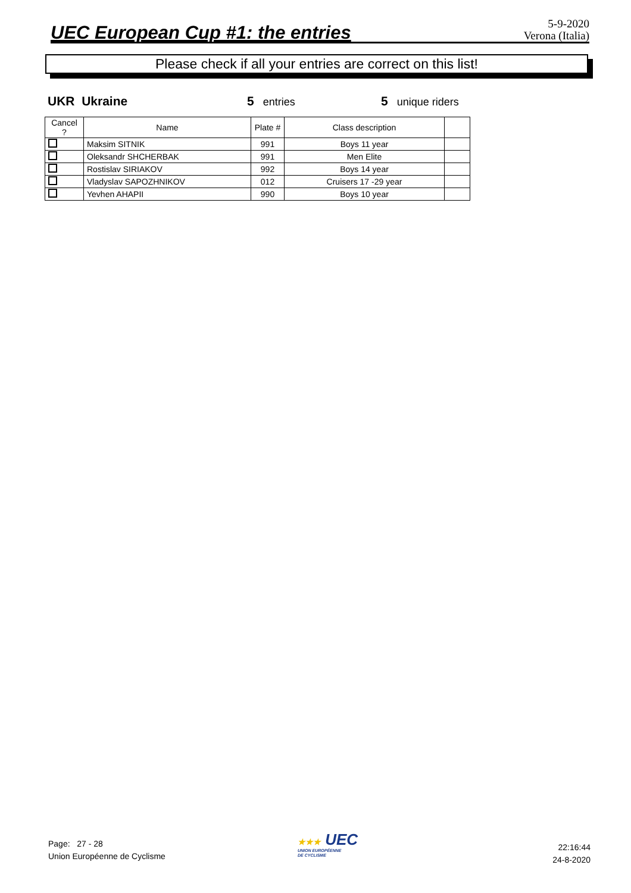UEC European Cup #1: the entries
5-9-2020
Verona (Italia)
Please check if all your entries are correct on this list!
UKR Ukraine 5 entries
5 unique riders
| Cancel ? | Name | Plate # | Class description | |
| --- | --- | --- | --- | --- |
| | Maksim SITNIK | 991 | Boys 11 year | |
| | Oleksandr SHCHERBAK | 991 | Men Elite | |
| | Rostislav SIRIAKOV | 992 | Boys 14 year | |
| | Vladyslav SAPOZHNIKOV | 012 | Cruisers 17 -29 year | |
| | Yevhen AHAPII | 990 | Boys 10 year | |
Page: 27 - 28
Union Européenne de Cyclisme
★★★ UEC
UNION EUROPÉENNE
DE CYCLISME
22:16:44
24-8-2020